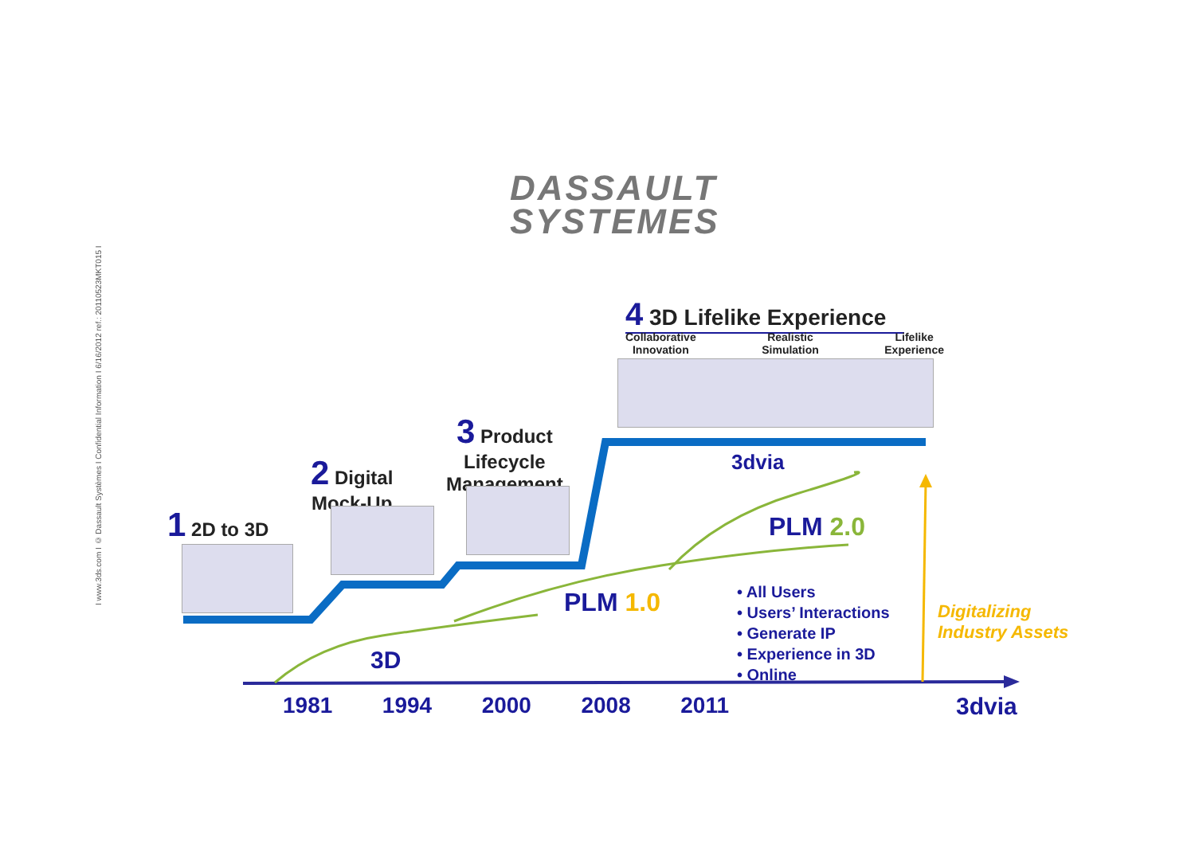I www.3ds.com I © Dassault Systèmes I Confidential Information I 6/16/2012 ref.: 20110523MKT015 I
DASSAULT
SYSTEMES
1 2D to 3D
2 Digital
Mock-Up
3 Product
Lifecycle
Management
4 3D Lifelike Experience
Collaborative
Innovation Realistic
Simulation Lifelike
Experience
3dvia
3D
PLM 1.0
PLM 2.0
• All Users
• Users’ Interactions
• Generate IP
• Experience in 3D
• Online
Digitalizing
Industry Assets
1981 1994 2000 2008 2011 3dvia